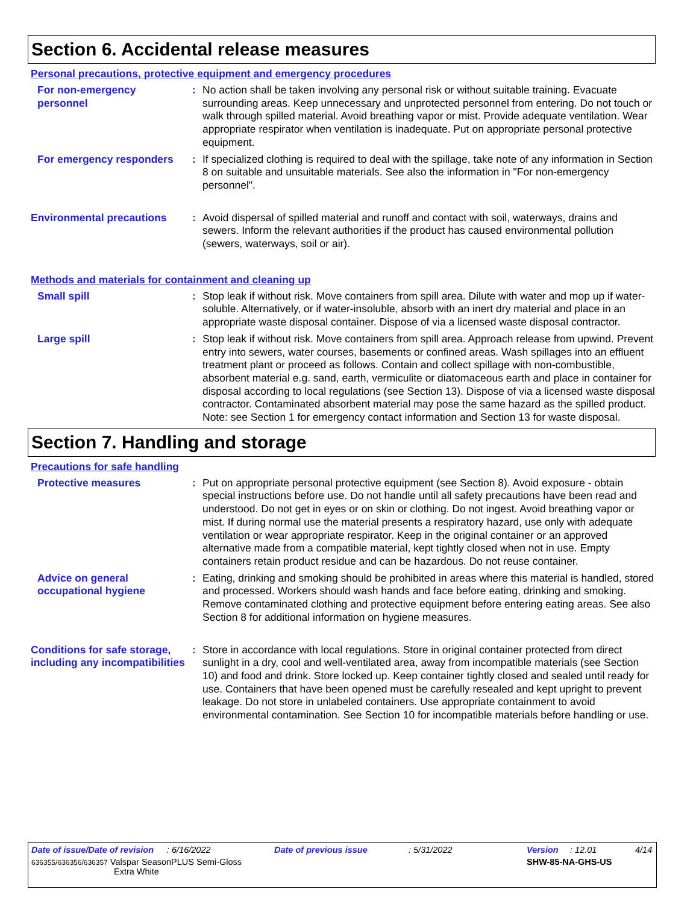Section 6. Accidental release measures
Personal precautions, protective equipment and emergency procedures
For non-emergency personnel
: No action shall be taken involving any personal risk or without suitable training. Evacuate surrounding areas. Keep unnecessary and unprotected personnel from entering. Do not touch or walk through spilled material. Avoid breathing vapor or mist. Provide adequate ventilation. Wear appropriate respirator when ventilation is inadequate. Put on appropriate personal protective equipment.
For emergency responders : If specialized clothing is required to deal with the spillage, take note of any information in Section 8 on suitable and unsuitable materials. See also the information in "For non-emergency personnel".
Environmental precautions
: Avoid dispersal of spilled material and runoff and contact with soil, waterways, drains and sewers. Inform the relevant authorities if the product has caused environmental pollution (sewers, waterways, soil or air).
Methods and materials for containment and cleaning up
Small spill : Stop leak if without risk. Move containers from spill area. Dilute with water and mop up if water-soluble. Alternatively, or if water-insoluble, absorb with an inert dry material and place in an appropriate waste disposal container. Dispose of via a licensed waste disposal contractor.
Large spill : Stop leak if without risk. Move containers from spill area. Approach release from upwind. Prevent entry into sewers, water courses, basements or confined areas. Wash spillages into an effluent treatment plant or proceed as follows. Contain and collect spillage with non-combustible, absorbent material e.g. sand, earth, vermiculite or diatomaceous earth and place in container for disposal according to local regulations (see Section 13). Dispose of via a licensed waste disposal contractor. Contaminated absorbent material may pose the same hazard as the spilled product. Note: see Section 1 for emergency contact information and Section 13 for waste disposal.
Section 7. Handling and storage
Precautions for safe handling
Protective measures : Put on appropriate personal protective equipment (see Section 8). Avoid exposure - obtain special instructions before use. Do not handle until all safety precautions have been read and understood. Do not get in eyes or on skin or clothing. Do not ingest. Avoid breathing vapor or mist. If during normal use the material presents a respiratory hazard, use only with adequate ventilation or wear appropriate respirator. Keep in the original container or an approved alternative made from a compatible material, kept tightly closed when not in use. Empty containers retain product residue and can be hazardous. Do not reuse container.
Advice on general occupational hygiene
: Eating, drinking and smoking should be prohibited in areas where this material is handled, stored and processed. Workers should wash hands and face before eating, drinking and smoking. Remove contaminated clothing and protective equipment before entering eating areas. See also Section 8 for additional information on hygiene measures.
Conditions for safe storage, including any incompatibilities
: Store in accordance with local regulations. Store in original container protected from direct sunlight in a dry, cool and well-ventilated area, away from incompatible materials (see Section 10) and food and drink. Store locked up. Keep container tightly closed and sealed until ready for use. Containers that have been opened must be carefully resealed and kept upright to prevent leakage. Do not store in unlabeled containers. Use appropriate containment to avoid environmental contamination. See Section 10 for incompatible materials before handling or use.
Date of issue/Date of revision: 6/16/2022 Date of previous issue: 5/31/2022 Version: 12.01 4/14
636355/636356/636357 Valspar SeasonPLUS Semi-Gloss
Extra White
SHW-85-NA-GHS-US